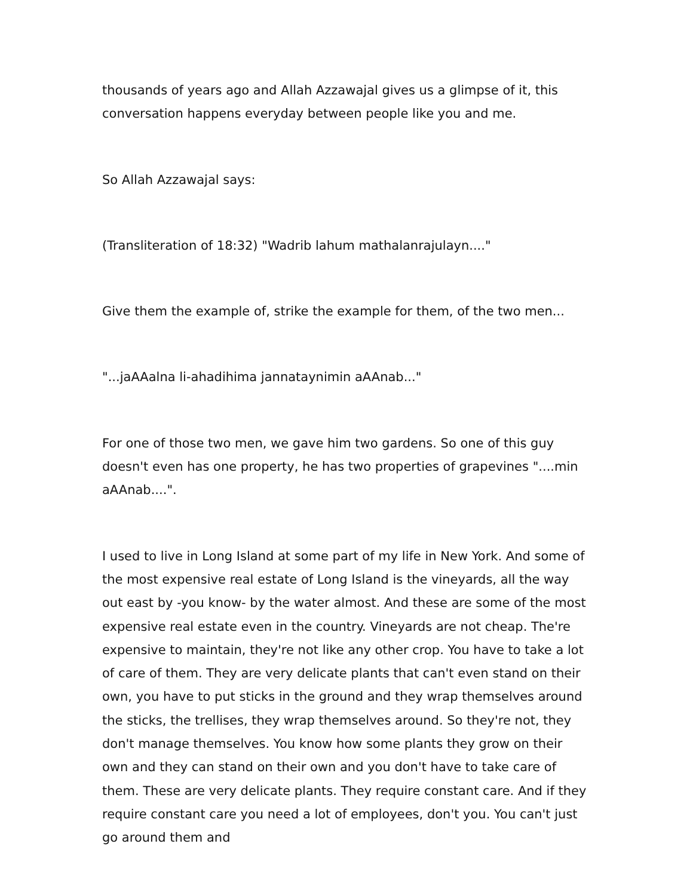thousands of years ago and Allah Azzawajal gives us a glimpse of it, this conversation happens everyday between people like you and me.
So Allah Azzawajal says:
(Transliteration of 18:32) "Wadrib lahum mathalanrajulayn...."
Give them the example of, strike the example for them, of the two men...
"...jaAAalna li-ahadihima jannataynimin aAAnab..."
For one of those two men, we gave him two gardens. So one of this guy doesn't even has one property, he has two properties of grapevines "....min aAAnab....".
I used to live in Long Island at some part of my life in New York. And some of the most expensive real estate of Long Island is the vineyards, all the way out east by -you know- by the water almost. And these are some of the most expensive real estate even in the country. Vineyards are not cheap. The're expensive to maintain, they're not like any other crop. You have to take a lot of care of them. They are very delicate plants that can't even stand on their own, you have to put sticks in the ground and they wrap themselves around the sticks, the trellises, they wrap themselves around. So they're not, they don't manage themselves. You know how some plants they grow on their own and they can stand on their own and you don't have to take care of them. These are very delicate plants. They require constant care. And if they require constant care you need a lot of employees, don't you. You can't just go around them and